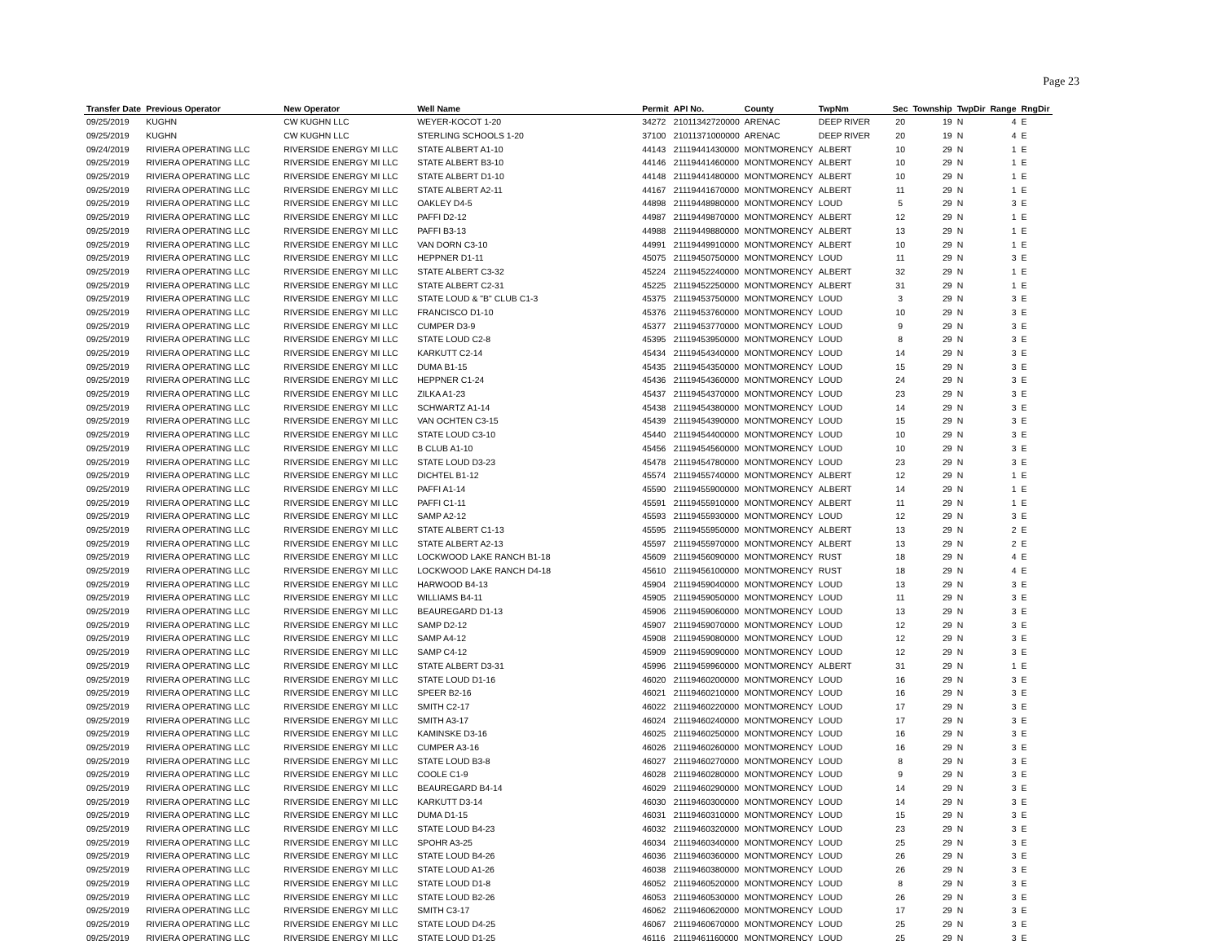Page 23
| Transfer Date | Previous Operator | New Operator | Well Name | Permit | API No. | County | TwpNm | Sec | Township | TwpDir | Range | RngDir |
| --- | --- | --- | --- | --- | --- | --- | --- | --- | --- | --- | --- | --- |
| 09/25/2019 | KUGHN | CW KUGHN LLC | WEYER-KOCOT 1-20 | 34272 | 21011342720000 | ARENAC | DEEP RIVER | 20 | 19 | N | 4 | E |
| 09/25/2019 | KUGHN | CW KUGHN LLC | STERLING SCHOOLS 1-20 | 37100 | 21011371000000 | ARENAC | DEEP RIVER | 20 | 19 | N | 4 | E |
| 09/24/2019 | RIVIERA OPERATING LLC | RIVERSIDE ENERGY MI LLC | STATE ALBERT A1-10 | 44143 | 21119441430000 | MONTMORENCY | ALBERT | 10 | 29 | N | 1 | E |
| 09/25/2019 | RIVIERA OPERATING LLC | RIVERSIDE ENERGY MI LLC | STATE ALBERT B3-10 | 44146 | 21119441460000 | MONTMORENCY | ALBERT | 10 | 29 | N | 1 | E |
| 09/25/2019 | RIVIERA OPERATING LLC | RIVERSIDE ENERGY MI LLC | STATE ALBERT D1-10 | 44148 | 21119441480000 | MONTMORENCY | ALBERT | 10 | 29 | N | 1 | E |
| 09/25/2019 | RIVIERA OPERATING LLC | RIVERSIDE ENERGY MI LLC | STATE ALBERT A2-11 | 44167 | 21119441670000 | MONTMORENCY | ALBERT | 11 | 29 | N | 1 | E |
| 09/25/2019 | RIVIERA OPERATING LLC | RIVERSIDE ENERGY MI LLC | OAKLEY D4-5 | 44898 | 21119448980000 | MONTMORENCY | LOUD | 5 | 29 | N | 3 | E |
| 09/25/2019 | RIVIERA OPERATING LLC | RIVERSIDE ENERGY MI LLC | PAFFI D2-12 | 44987 | 21119449870000 | MONTMORENCY | ALBERT | 12 | 29 | N | 1 | E |
| 09/25/2019 | RIVIERA OPERATING LLC | RIVERSIDE ENERGY MI LLC | PAFFI B3-13 | 44988 | 21119449880000 | MONTMORENCY | ALBERT | 13 | 29 | N | 1 | E |
| 09/25/2019 | RIVIERA OPERATING LLC | RIVERSIDE ENERGY MI LLC | VAN DORN C3-10 | 44991 | 21119449910000 | MONTMORENCY | ALBERT | 10 | 29 | N | 1 | E |
| 09/25/2019 | RIVIERA OPERATING LLC | RIVERSIDE ENERGY MI LLC | HEPPNER D1-11 | 45075 | 21119450750000 | MONTMORENCY | LOUD | 11 | 29 | N | 3 | E |
| 09/25/2019 | RIVIERA OPERATING LLC | RIVERSIDE ENERGY MI LLC | STATE ALBERT C3-32 | 45224 | 21119452240000 | MONTMORENCY | ALBERT | 32 | 29 | N | 1 | E |
| 09/25/2019 | RIVIERA OPERATING LLC | RIVERSIDE ENERGY MI LLC | STATE ALBERT C2-31 | 45225 | 21119452250000 | MONTMORENCY | ALBERT | 31 | 29 | N | 1 | E |
| 09/25/2019 | RIVIERA OPERATING LLC | RIVERSIDE ENERGY MI LLC | STATE LOUD & "B" CLUB C1-3 | 45375 | 21119453750000 | MONTMORENCY | LOUD | 3 | 29 | N | 3 | E |
| 09/25/2019 | RIVIERA OPERATING LLC | RIVERSIDE ENERGY MI LLC | FRANCISCO D1-10 | 45376 | 21119453760000 | MONTMORENCY | LOUD | 10 | 29 | N | 3 | E |
| 09/25/2019 | RIVIERA OPERATING LLC | RIVERSIDE ENERGY MI LLC | CUMPER D3-9 | 45377 | 21119453770000 | MONTMORENCY | LOUD | 9 | 29 | N | 3 | E |
| 09/25/2019 | RIVIERA OPERATING LLC | RIVERSIDE ENERGY MI LLC | STATE LOUD C2-8 | 45395 | 21119453950000 | MONTMORENCY | LOUD | 8 | 29 | N | 3 | E |
| 09/25/2019 | RIVIERA OPERATING LLC | RIVERSIDE ENERGY MI LLC | KARKUTT C2-14 | 45434 | 21119454340000 | MONTMORENCY | LOUD | 14 | 29 | N | 3 | E |
| 09/25/2019 | RIVIERA OPERATING LLC | RIVERSIDE ENERGY MI LLC | DUMA B1-15 | 45435 | 21119454350000 | MONTMORENCY | LOUD | 15 | 29 | N | 3 | E |
| 09/25/2019 | RIVIERA OPERATING LLC | RIVERSIDE ENERGY MI LLC | HEPPNER C1-24 | 45436 | 21119454360000 | MONTMORENCY | LOUD | 24 | 29 | N | 3 | E |
| 09/25/2019 | RIVIERA OPERATING LLC | RIVERSIDE ENERGY MI LLC | ZILKA A1-23 | 45437 | 21119454370000 | MONTMORENCY | LOUD | 23 | 29 | N | 3 | E |
| 09/25/2019 | RIVIERA OPERATING LLC | RIVERSIDE ENERGY MI LLC | SCHWARTZ A1-14 | 45438 | 21119454380000 | MONTMORENCY | LOUD | 14 | 29 | N | 3 | E |
| 09/25/2019 | RIVIERA OPERATING LLC | RIVERSIDE ENERGY MI LLC | VAN OCHTEN C3-15 | 45439 | 21119454390000 | MONTMORENCY | LOUD | 15 | 29 | N | 3 | E |
| 09/25/2019 | RIVIERA OPERATING LLC | RIVERSIDE ENERGY MI LLC | STATE LOUD C3-10 | 45440 | 21119454400000 | MONTMORENCY | LOUD | 10 | 29 | N | 3 | E |
| 09/25/2019 | RIVIERA OPERATING LLC | RIVERSIDE ENERGY MI LLC | B CLUB A1-10 | 45456 | 21119454560000 | MONTMORENCY | LOUD | 10 | 29 | N | 3 | E |
| 09/25/2019 | RIVIERA OPERATING LLC | RIVERSIDE ENERGY MI LLC | STATE LOUD D3-23 | 45478 | 21119454780000 | MONTMORENCY | LOUD | 23 | 29 | N | 3 | E |
| 09/25/2019 | RIVIERA OPERATING LLC | RIVERSIDE ENERGY MI LLC | DICHTEL B1-12 | 45574 | 21119455740000 | MONTMORENCY | ALBERT | 12 | 29 | N | 1 | E |
| 09/25/2019 | RIVIERA OPERATING LLC | RIVERSIDE ENERGY MI LLC | PAFFI A1-14 | 45590 | 21119455900000 | MONTMORENCY | ALBERT | 14 | 29 | N | 1 | E |
| 09/25/2019 | RIVIERA OPERATING LLC | RIVERSIDE ENERGY MI LLC | PAFFI C1-11 | 45591 | 21119455910000 | MONTMORENCY | ALBERT | 11 | 29 | N | 1 | E |
| 09/25/2019 | RIVIERA OPERATING LLC | RIVERSIDE ENERGY MI LLC | SAMP A2-12 | 45593 | 21119455930000 | MONTMORENCY | LOUD | 12 | 29 | N | 3 | E |
| 09/25/2019 | RIVIERA OPERATING LLC | RIVERSIDE ENERGY MI LLC | STATE ALBERT C1-13 | 45595 | 21119455950000 | MONTMORENCY | ALBERT | 13 | 29 | N | 2 | E |
| 09/25/2019 | RIVIERA OPERATING LLC | RIVERSIDE ENERGY MI LLC | STATE ALBERT A2-13 | 45597 | 21119455970000 | MONTMORENCY | ALBERT | 13 | 29 | N | 2 | E |
| 09/25/2019 | RIVIERA OPERATING LLC | RIVERSIDE ENERGY MI LLC | LOCKWOOD LAKE RANCH B1-18 | 45609 | 21119456090000 | MONTMORENCY | RUST | 18 | 29 | N | 4 | E |
| 09/25/2019 | RIVIERA OPERATING LLC | RIVERSIDE ENERGY MI LLC | LOCKWOOD LAKE RANCH D4-18 | 45610 | 21119456100000 | MONTMORENCY | RUST | 18 | 29 | N | 4 | E |
| 09/25/2019 | RIVIERA OPERATING LLC | RIVERSIDE ENERGY MI LLC | HARWOOD B4-13 | 45904 | 21119459040000 | MONTMORENCY | LOUD | 13 | 29 | N | 3 | E |
| 09/25/2019 | RIVIERA OPERATING LLC | RIVERSIDE ENERGY MI LLC | WILLIAMS B4-11 | 45905 | 21119459050000 | MONTMORENCY | LOUD | 11 | 29 | N | 3 | E |
| 09/25/2019 | RIVIERA OPERATING LLC | RIVERSIDE ENERGY MI LLC | BEAUREGARD D1-13 | 45906 | 21119459060000 | MONTMORENCY | LOUD | 13 | 29 | N | 3 | E |
| 09/25/2019 | RIVIERA OPERATING LLC | RIVERSIDE ENERGY MI LLC | SAMP D2-12 | 45907 | 21119459070000 | MONTMORENCY | LOUD | 12 | 29 | N | 3 | E |
| 09/25/2019 | RIVIERA OPERATING LLC | RIVERSIDE ENERGY MI LLC | SAMP A4-12 | 45908 | 21119459080000 | MONTMORENCY | LOUD | 12 | 29 | N | 3 | E |
| 09/25/2019 | RIVIERA OPERATING LLC | RIVERSIDE ENERGY MI LLC | SAMP C4-12 | 45909 | 21119459090000 | MONTMORENCY | LOUD | 12 | 29 | N | 3 | E |
| 09/25/2019 | RIVIERA OPERATING LLC | RIVERSIDE ENERGY MI LLC | STATE ALBERT D3-31 | 45996 | 21119459960000 | MONTMORENCY | ALBERT | 31 | 29 | N | 1 | E |
| 09/25/2019 | RIVIERA OPERATING LLC | RIVERSIDE ENERGY MI LLC | STATE LOUD D1-16 | 46020 | 21119460200000 | MONTMORENCY | LOUD | 16 | 29 | N | 3 | E |
| 09/25/2019 | RIVIERA OPERATING LLC | RIVERSIDE ENERGY MI LLC | SPEER B2-16 | 46021 | 21119460210000 | MONTMORENCY | LOUD | 16 | 29 | N | 3 | E |
| 09/25/2019 | RIVIERA OPERATING LLC | RIVERSIDE ENERGY MI LLC | SMITH C2-17 | 46022 | 21119460220000 | MONTMORENCY | LOUD | 17 | 29 | N | 3 | E |
| 09/25/2019 | RIVIERA OPERATING LLC | RIVERSIDE ENERGY MI LLC | SMITH A3-17 | 46024 | 21119460240000 | MONTMORENCY | LOUD | 17 | 29 | N | 3 | E |
| 09/25/2019 | RIVIERA OPERATING LLC | RIVERSIDE ENERGY MI LLC | KAMINSKE D3-16 | 46025 | 21119460250000 | MONTMORENCY | LOUD | 16 | 29 | N | 3 | E |
| 09/25/2019 | RIVIERA OPERATING LLC | RIVERSIDE ENERGY MI LLC | CUMPER A3-16 | 46026 | 21119460260000 | MONTMORENCY | LOUD | 16 | 29 | N | 3 | E |
| 09/25/2019 | RIVIERA OPERATING LLC | RIVERSIDE ENERGY MI LLC | STATE LOUD B3-8 | 46027 | 21119460270000 | MONTMORENCY | LOUD | 8 | 29 | N | 3 | E |
| 09/25/2019 | RIVIERA OPERATING LLC | RIVERSIDE ENERGY MI LLC | COOLE C1-9 | 46028 | 21119460280000 | MONTMORENCY | LOUD | 9 | 29 | N | 3 | E |
| 09/25/2019 | RIVIERA OPERATING LLC | RIVERSIDE ENERGY MI LLC | BEAUREGARD B4-14 | 46029 | 21119460290000 | MONTMORENCY | LOUD | 14 | 29 | N | 3 | E |
| 09/25/2019 | RIVIERA OPERATING LLC | RIVERSIDE ENERGY MI LLC | KARKUTT D3-14 | 46030 | 21119460300000 | MONTMORENCY | LOUD | 14 | 29 | N | 3 | E |
| 09/25/2019 | RIVIERA OPERATING LLC | RIVERSIDE ENERGY MI LLC | DUMA D1-15 | 46031 | 21119460310000 | MONTMORENCY | LOUD | 15 | 29 | N | 3 | E |
| 09/25/2019 | RIVIERA OPERATING LLC | RIVERSIDE ENERGY MI LLC | STATE LOUD B4-23 | 46032 | 21119460320000 | MONTMORENCY | LOUD | 23 | 29 | N | 3 | E |
| 09/25/2019 | RIVIERA OPERATING LLC | RIVERSIDE ENERGY MI LLC | SPOHR A3-25 | 46034 | 21119460340000 | MONTMORENCY | LOUD | 25 | 29 | N | 3 | E |
| 09/25/2019 | RIVIERA OPERATING LLC | RIVERSIDE ENERGY MI LLC | STATE LOUD B4-26 | 46036 | 21119460360000 | MONTMORENCY | LOUD | 26 | 29 | N | 3 | E |
| 09/25/2019 | RIVIERA OPERATING LLC | RIVERSIDE ENERGY MI LLC | STATE LOUD A1-26 | 46038 | 21119460380000 | MONTMORENCY | LOUD | 26 | 29 | N | 3 | E |
| 09/25/2019 | RIVIERA OPERATING LLC | RIVERSIDE ENERGY MI LLC | STATE LOUD D1-8 | 46052 | 21119460520000 | MONTMORENCY | LOUD | 8 | 29 | N | 3 | E |
| 09/25/2019 | RIVIERA OPERATING LLC | RIVERSIDE ENERGY MI LLC | STATE LOUD B2-26 | 46053 | 21119460530000 | MONTMORENCY | LOUD | 26 | 29 | N | 3 | E |
| 09/25/2019 | RIVIERA OPERATING LLC | RIVERSIDE ENERGY MI LLC | SMITH C3-17 | 46062 | 21119460620000 | MONTMORENCY | LOUD | 17 | 29 | N | 3 | E |
| 09/25/2019 | RIVIERA OPERATING LLC | RIVERSIDE ENERGY MI LLC | STATE LOUD D4-25 | 46067 | 21119460670000 | MONTMORENCY | LOUD | 25 | 29 | N | 3 | E |
| 09/25/2019 | RIVIERA OPERATING LLC | RIVERSIDE ENERGY MI LLC | STATE LOUD D1-25 | 46116 | 21119461160000 | MONTMORENCY | LOUD | 25 | 29 | N | 3 | E |